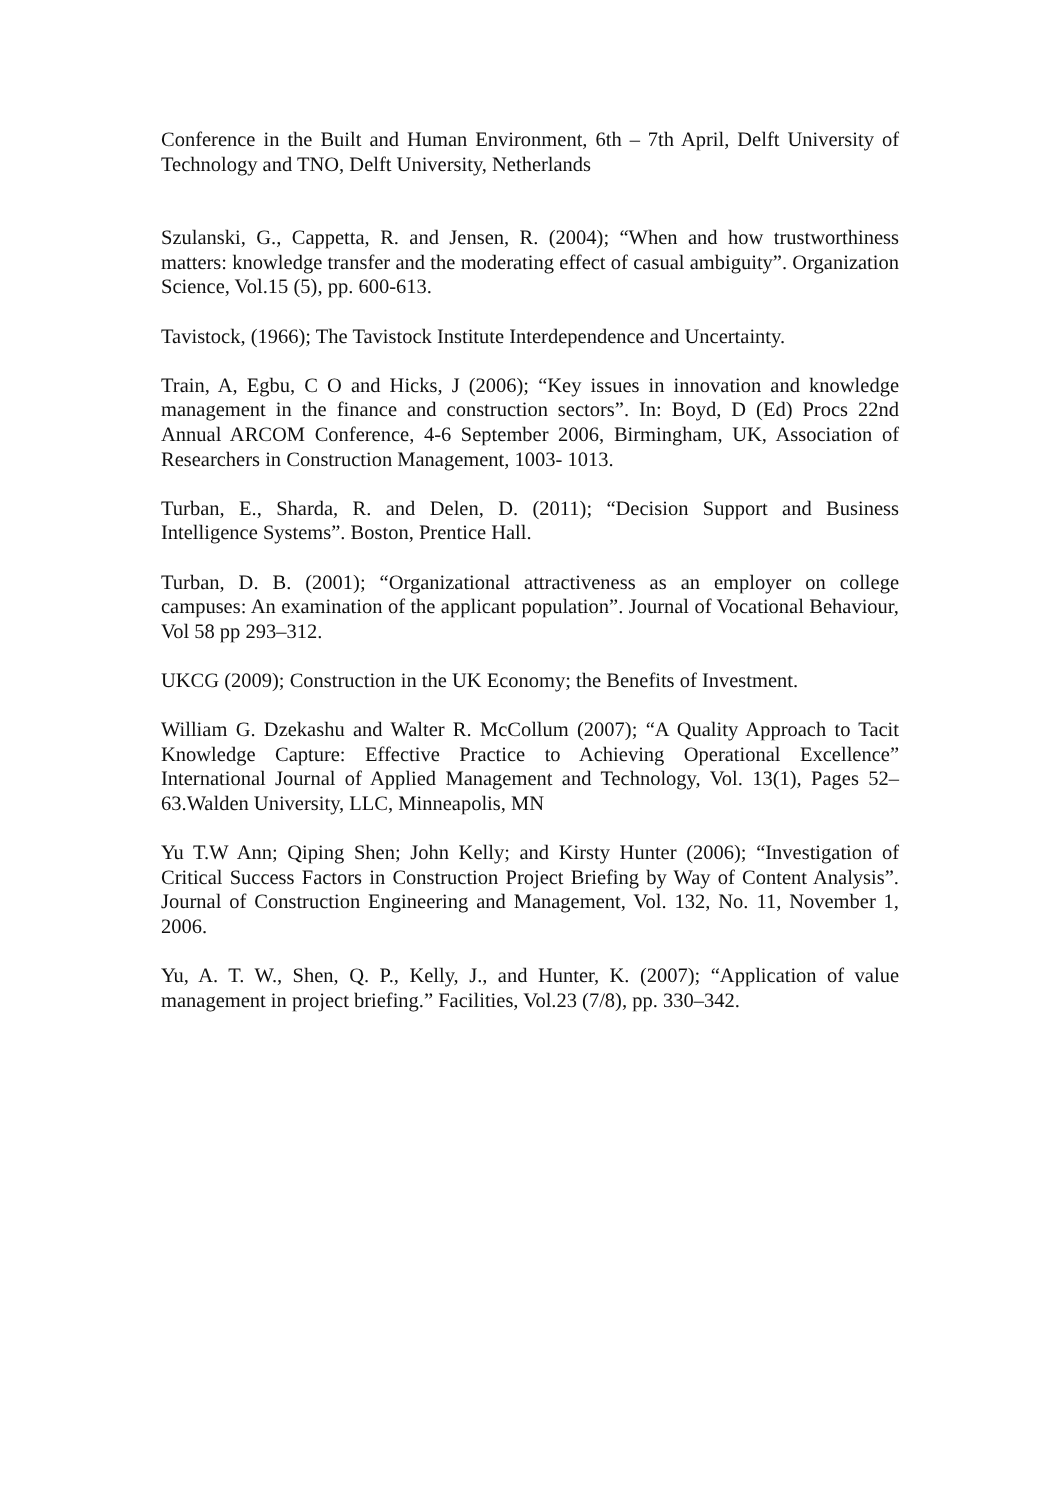Conference in the Built and Human Environment, 6th – 7th April, Delft University of Technology and TNO, Delft University, Netherlands
Szulanski, G., Cappetta, R. and Jensen, R. (2004); “When and how trustworthiness matters: knowledge transfer and the moderating effect of casual ambiguity”. Organization Science, Vol.15 (5), pp. 600-613.
Tavistock, (1966); The Tavistock Institute Interdependence and Uncertainty.
Train, A, Egbu, C O and Hicks, J (2006); “Key issues in innovation and knowledge management in the finance and construction sectors”. In: Boyd, D (Ed) Procs 22nd Annual ARCOM Conference, 4-6 September 2006, Birmingham, UK, Association of Researchers in Construction Management, 1003- 1013.
Turban, E., Sharda, R. and Delen, D. (2011); “Decision Support and Business Intelligence Systems”. Boston, Prentice Hall.
Turban, D. B. (2001); “Organizational attractiveness as an employer on college campuses: An examination of the applicant population”. Journal of Vocational Behaviour, Vol 58 pp 293–312.
UKCG (2009); Construction in the UK Economy; the Benefits of Investment.
William G. Dzekashu and Walter R. McCollum (2007); “A Quality Approach to Tacit Knowledge Capture: Effective Practice to Achieving Operational Excellence” International Journal of Applied Management and Technology, Vol. 13(1), Pages 52–63.Walden University, LLC, Minneapolis, MN
Yu T.W Ann; Qiping Shen; John Kelly; and Kirsty Hunter (2006); “Investigation of Critical Success Factors in Construction Project Briefing by Way of Content Analysis”. Journal of Construction Engineering and Management, Vol. 132, No. 11, November 1, 2006.
Yu, A. T. W., Shen, Q. P., Kelly, J., and Hunter, K. (2007); “Application of value management in project briefing.” Facilities, Vol.23 (7/8), pp. 330–342.